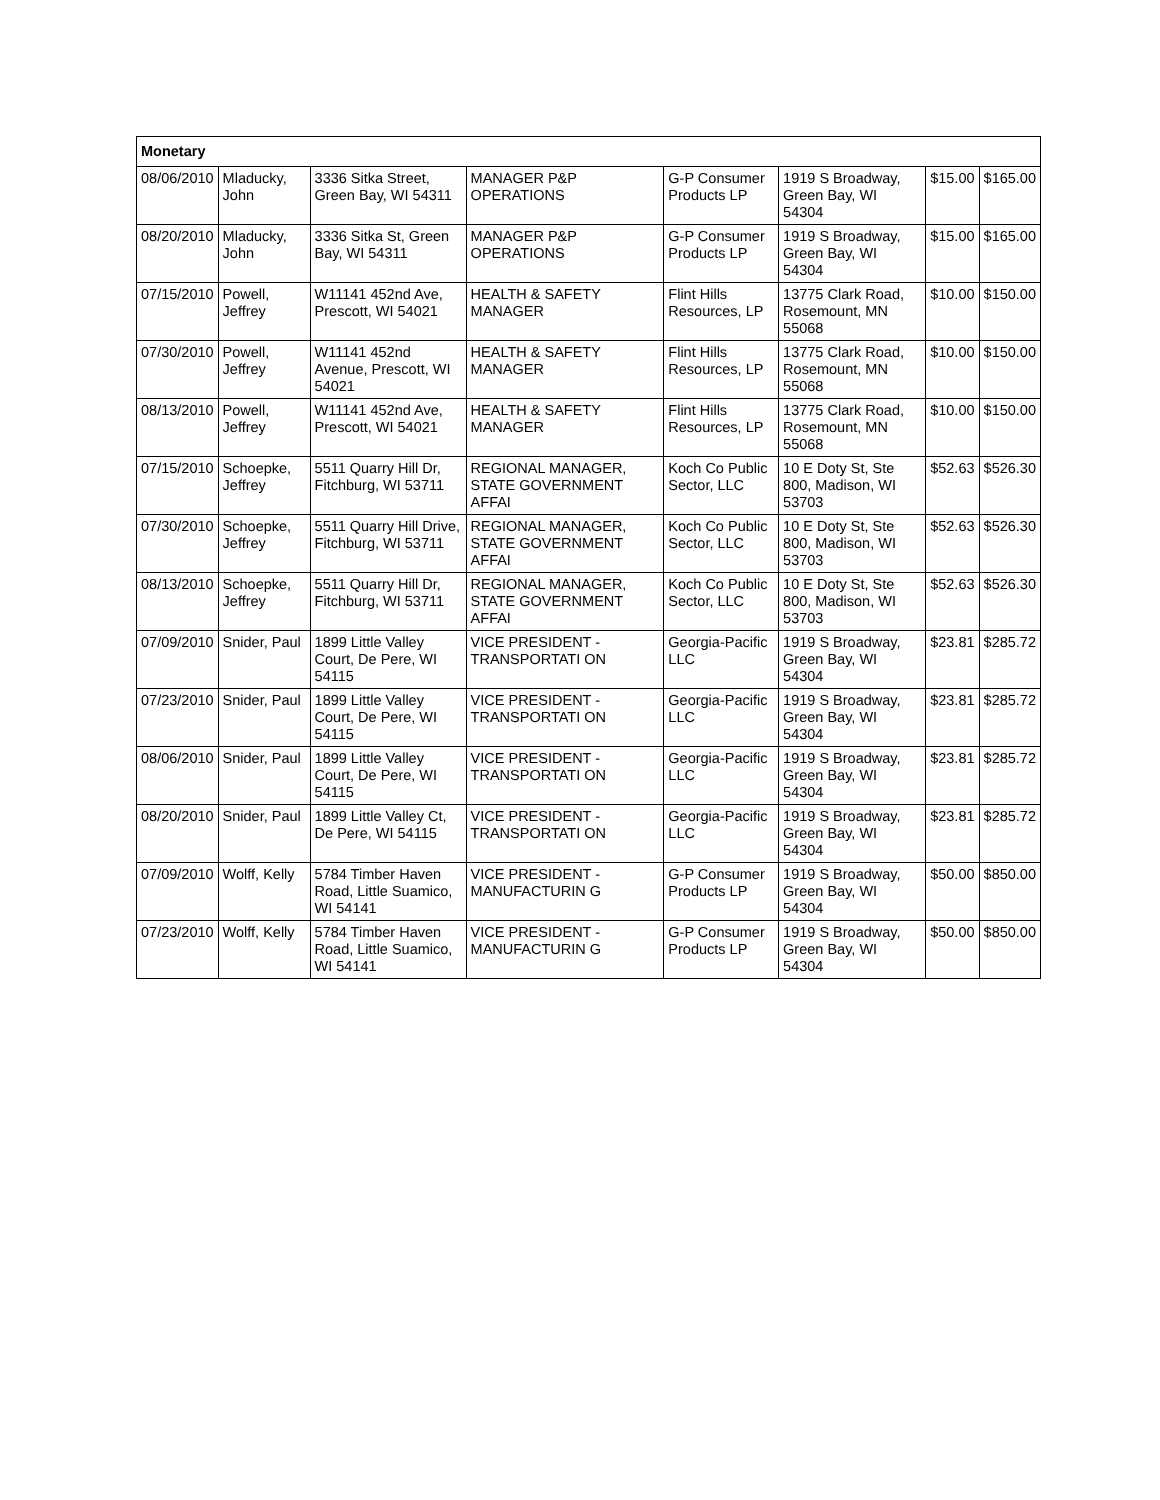| Monetary | | | | | | | |
| --- | --- | --- | --- | --- | --- | --- | --- |
| 08/06/2010 | Mladucky, John | 3336 Sitka Street, Green Bay, WI 54311 | MANAGER P&P OPERATIONS | G-P Consumer Products LP | 1919 S Broadway, Green Bay, WI 54304 | $15.00 | $165.00 |
| 08/20/2010 | Mladucky, John | 3336 Sitka St, Green Bay, WI 54311 | MANAGER P&P OPERATIONS | G-P Consumer Products LP | 1919 S Broadway, Green Bay, WI 54304 | $15.00 | $165.00 |
| 07/15/2010 | Powell, Jeffrey | W11141 452nd Ave, Prescott, WI 54021 | HEALTH & SAFETY MANAGER | Flint Hills Resources, LP | 13775 Clark Road, Rosemount, MN 55068 | $10.00 | $150.00 |
| 07/30/2010 | Powell, Jeffrey | W11141 452nd Avenue, Prescott, WI 54021 | HEALTH & SAFETY MANAGER | Flint Hills Resources, LP | 13775 Clark Road, Rosemount, MN 55068 | $10.00 | $150.00 |
| 08/13/2010 | Powell, Jeffrey | W11141 452nd Ave, Prescott, WI 54021 | HEALTH & SAFETY MANAGER | Flint Hills Resources, LP | 13775 Clark Road, Rosemount, MN 55068 | $10.00 | $150.00 |
| 07/15/2010 | Schoepke, Jeffrey | 5511 Quarry Hill Dr, Fitchburg, WI 53711 | REGIONAL MANAGER, STATE GOVERNMENT AFFAI | Koch Co Public Sector, LLC | 10 E Doty St, Ste 800, Madison, WI 53703 | $52.63 | $526.30 |
| 07/30/2010 | Schoepke, Jeffrey | 5511 Quarry Hill Drive, Fitchburg, WI 53711 | REGIONAL MANAGER, STATE GOVERNMENT AFFAI | Koch Co Public Sector, LLC | 10 E Doty St, Ste 800, Madison, WI 53703 | $52.63 | $526.30 |
| 08/13/2010 | Schoepke, Jeffrey | 5511 Quarry Hill Dr, Fitchburg, WI 53711 | REGIONAL MANAGER, STATE GOVERNMENT AFFAI | Koch Co Public Sector, LLC | 10 E Doty St, Ste 800, Madison, WI 53703 | $52.63 | $526.30 |
| 07/09/2010 | Snider, Paul | 1899 Little Valley Court, De Pere, WI 54115 | VICE PRESIDENT - TRANSPORTATI ON | Georgia-Pacific LLC | 1919 S Broadway, Green Bay, WI 54304 | $23.81 | $285.72 |
| 07/23/2010 | Snider, Paul | 1899 Little Valley Court, De Pere, WI 54115 | VICE PRESIDENT - TRANSPORTATI ON | Georgia-Pacific LLC | 1919 S Broadway, Green Bay, WI 54304 | $23.81 | $285.72 |
| 08/06/2010 | Snider, Paul | 1899 Little Valley Court, De Pere, WI 54115 | VICE PRESIDENT - TRANSPORTATI ON | Georgia-Pacific LLC | 1919 S Broadway, Green Bay, WI 54304 | $23.81 | $285.72 |
| 08/20/2010 | Snider, Paul | 1899 Little Valley Ct, De Pere, WI 54115 | VICE PRESIDENT - TRANSPORTATI ON | Georgia-Pacific LLC | 1919 S Broadway, Green Bay, WI 54304 | $23.81 | $285.72 |
| 07/09/2010 | Wolff, Kelly | 5784 Timber Haven Road, Little Suamico, WI 54141 | VICE PRESIDENT - MANUFACTURIN G | G-P Consumer Products LP | 1919 S Broadway, Green Bay, WI 54304 | $50.00 | $850.00 |
| 07/23/2010 | Wolff, Kelly | 5784 Timber Haven Road, Little Suamico, WI 54141 | VICE PRESIDENT - MANUFACTURIN G | G-P Consumer Products LP | 1919 S Broadway, Green Bay, WI 54304 | $50.00 | $850.00 |